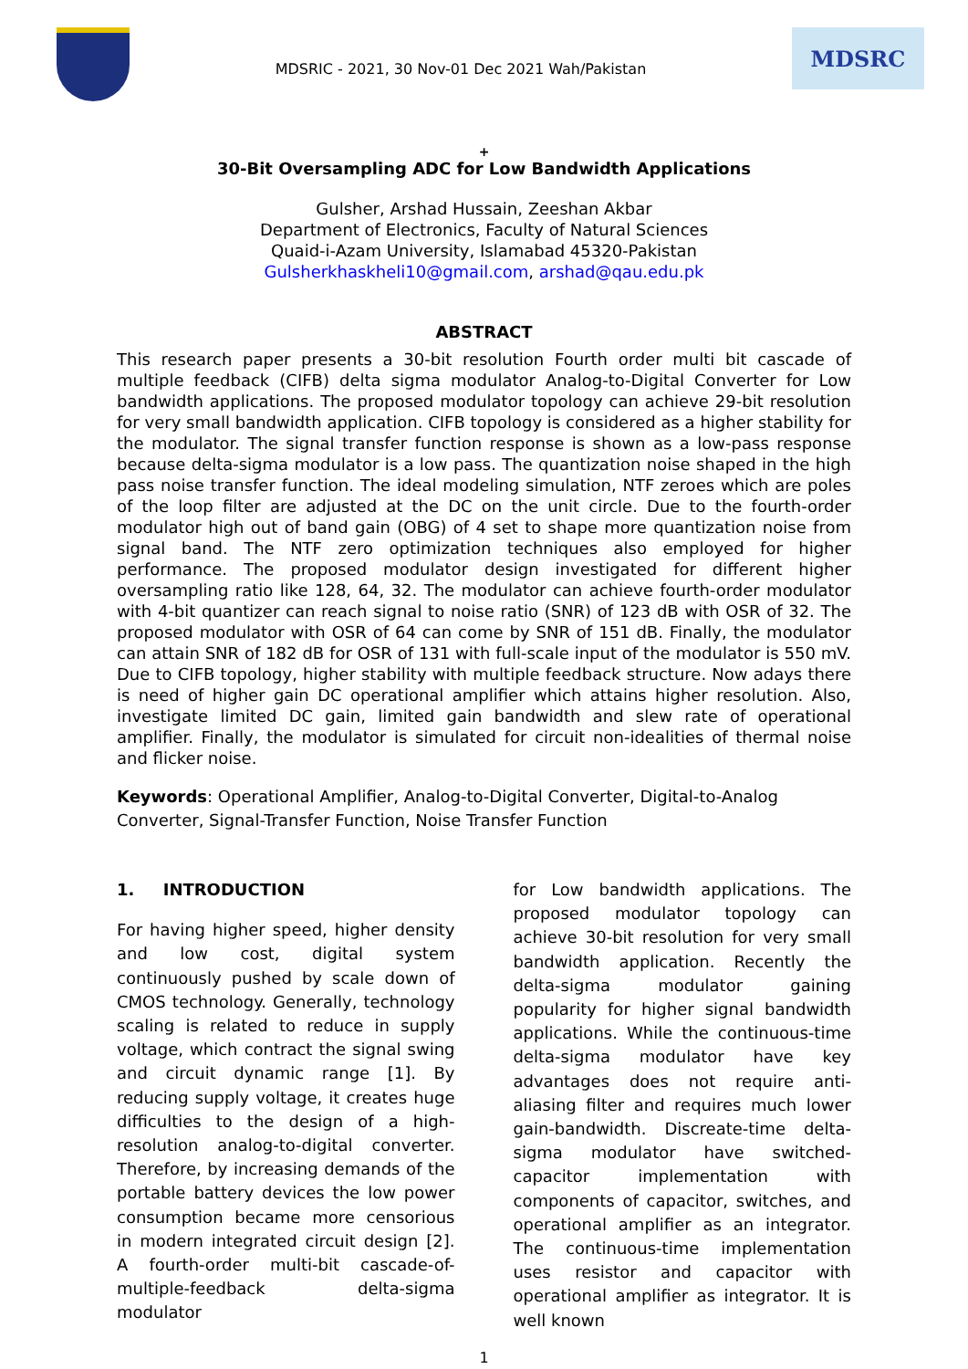MDSRIC - 2021, 30 Nov-01 Dec 2021 Wah/Pakistan
MDSRC
+
30-Bit Oversampling ADC for Low Bandwidth Applications
Gulsher, Arshad Hussain, Zeeshan Akbar
Department of Electronics, Faculty of Natural Sciences
Quaid-i-Azam University, Islamabad 45320-Pakistan
Gulsherkhaskheli10@gmail.com, arshad@qau.edu.pk
ABSTRACT
This research paper presents a 30-bit resolution Fourth order multi bit cascade of multiple feedback (CIFB) delta sigma modulator Analog-to-Digital Converter for Low bandwidth applications. The proposed modulator topology can achieve 29-bit resolution for very small bandwidth application. CIFB topology is considered as a higher stability for the modulator. The signal transfer function response is shown as a low-pass response because delta-sigma modulator is a low pass. The quantization noise shaped in the high pass noise transfer function. The ideal modeling simulation, NTF zeroes which are poles of the loop filter are adjusted at the DC on the unit circle. Due to the fourth-order modulator high out of band gain (OBG) of 4 set to shape more quantization noise from signal band. The NTF zero optimization techniques also employed for higher performance. The proposed modulator design investigated for different higher oversampling ratio like 128, 64, 32. The modulator can achieve fourth-order modulator with 4-bit quantizer can reach signal to noise ratio (SNR) of 123 dB with OSR of 32. The proposed modulator with OSR of 64 can come by SNR of 151 dB. Finally, the modulator can attain SNR of 182 dB for OSR of 131 with full-scale input of the modulator is 550 mV. Due to CIFB topology, higher stability with multiple feedback structure. Now adays there is need of higher gain DC operational amplifier which attains higher resolution. Also, investigate limited DC gain, limited gain bandwidth and slew rate of operational amplifier. Finally, the modulator is simulated for circuit non-idealities of thermal noise and flicker noise.
Keywords: Operational Amplifier, Analog-to-Digital Converter, Digital-to-Analog Converter, Signal-Transfer Function, Noise Transfer Function
1. INTRODUCTION
For having higher speed, higher density and low cost, digital system continuously pushed by scale down of CMOS technology. Generally, technology scaling is related to reduce in supply voltage, which contract the signal swing and circuit dynamic range [1]. By reducing supply voltage, it creates huge difficulties to the design of a high-resolution analog-to-digital converter. Therefore, by increasing demands of the portable battery devices the low power consumption became more censorious in modern integrated circuit design [2]. A fourth-order multi-bit cascade-of-multiple-feedback delta-sigma modulator
for Low bandwidth applications. The proposed modulator topology can achieve 30-bit resolution for very small bandwidth application. Recently the delta-sigma modulator gaining popularity for higher signal bandwidth applications. While the continuous-time delta-sigma modulator have key advantages does not require anti-aliasing filter and requires much lower gain-bandwidth. Discreate-time delta-sigma modulator have switched-capacitor implementation with components of capacitor, switches, and operational amplifier as an integrator. The continuous-time implementation uses resistor and capacitor with operational amplifier as integrator. It is well known
1